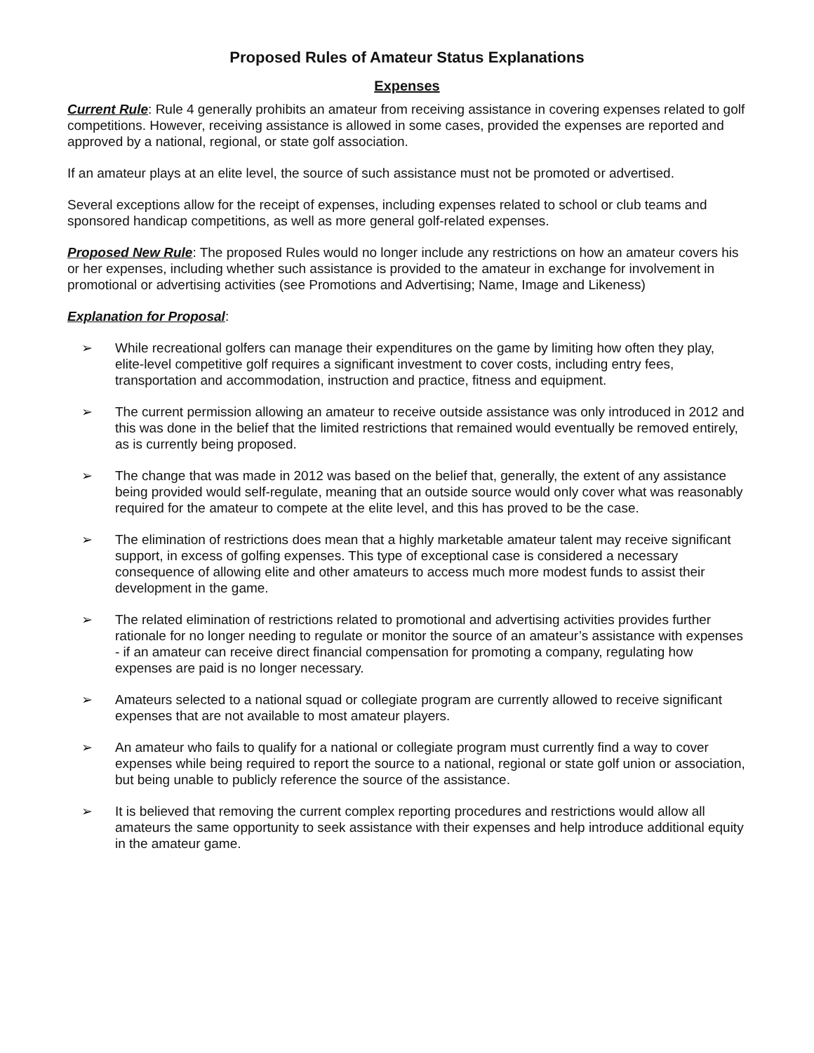Proposed Rules of Amateur Status Explanations
Expenses
Current Rule: Rule 4 generally prohibits an amateur from receiving assistance in covering expenses related to golf competitions. However, receiving assistance is allowed in some cases, provided the expenses are reported and approved by a national, regional, or state golf association.
If an amateur plays at an elite level, the source of such assistance must not be promoted or advertised.
Several exceptions allow for the receipt of expenses, including expenses related to school or club teams and sponsored handicap competitions, as well as more general golf-related expenses.
Proposed New Rule: The proposed Rules would no longer include any restrictions on how an amateur covers his or her expenses, including whether such assistance is provided to the amateur in exchange for involvement in promotional or advertising activities (see Promotions and Advertising; Name, Image and Likeness)
Explanation for Proposal:
➢ While recreational golfers can manage their expenditures on the game by limiting how often they play, elite-level competitive golf requires a significant investment to cover costs, including entry fees, transportation and accommodation, instruction and practice, fitness and equipment.
➢ The current permission allowing an amateur to receive outside assistance was only introduced in 2012 and this was done in the belief that the limited restrictions that remained would eventually be removed entirely, as is currently being proposed.
➢ The change that was made in 2012 was based on the belief that, generally, the extent of any assistance being provided would self-regulate, meaning that an outside source would only cover what was reasonably required for the amateur to compete at the elite level, and this has proved to be the case.
➢ The elimination of restrictions does mean that a highly marketable amateur talent may receive significant support, in excess of golfing expenses. This type of exceptional case is considered a necessary consequence of allowing elite and other amateurs to access much more modest funds to assist their development in the game.
➢ The related elimination of restrictions related to promotional and advertising activities provides further rationale for no longer needing to regulate or monitor the source of an amateur’s assistance with expenses - if an amateur can receive direct financial compensation for promoting a company, regulating how expenses are paid is no longer necessary.
➢ Amateurs selected to a national squad or collegiate program are currently allowed to receive significant expenses that are not available to most amateur players.
➢ An amateur who fails to qualify for a national or collegiate program must currently find a way to cover expenses while being required to report the source to a national, regional or state golf union or association, but being unable to publicly reference the source of the assistance.
➢ It is believed that removing the current complex reporting procedures and restrictions would allow all amateurs the same opportunity to seek assistance with their expenses and help introduce additional equity in the amateur game.